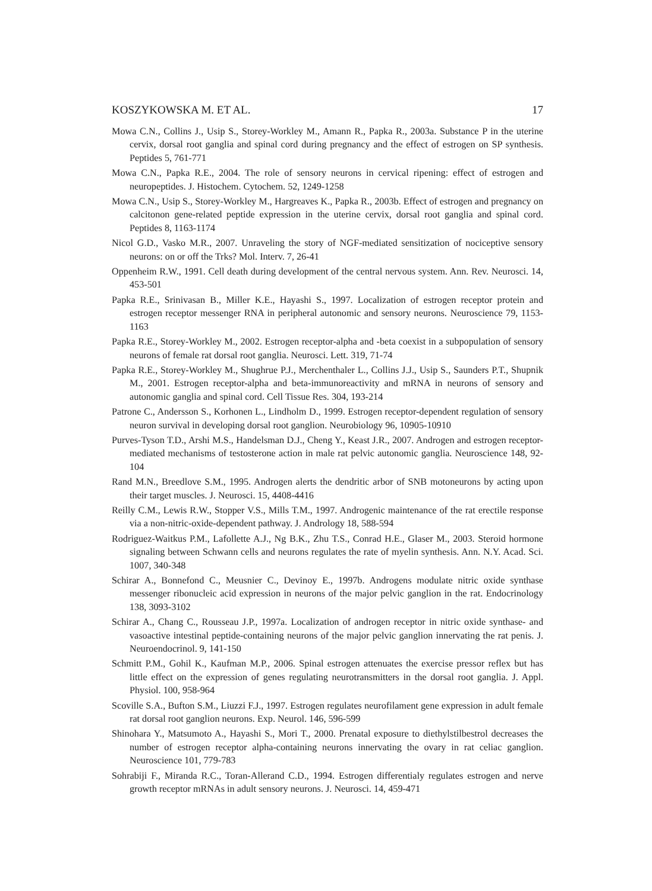KOSZYKOWSKA M. ET AL. 17
Mowa C.N., Collins J., Usip S., Storey-Workley M., Amann R., Papka R., 2003a. Substance P in the uterine cervix, dorsal root ganglia and spinal cord during pregnancy and the effect of estrogen on SP synthesis. Peptides 5, 761-771
Mowa C.N., Papka R.E., 2004. The role of sensory neurons in cervical ripening: effect of estrogen and neuropeptides. J. Histochem. Cytochem. 52, 1249-1258
Mowa C.N., Usip S., Storey-Workley M., Hargreaves K., Papka R., 2003b. Effect of estrogen and pregnancy on calcitonon gene-related peptide expression in the uterine cervix, dorsal root ganglia and spinal cord. Peptides 8, 1163-1174
Nicol G.D., Vasko M.R., 2007. Unraveling the story of NGF-mediated sensitization of nociceptive sensory neurons: on or off the Trks? Mol. Interv. 7, 26-41
Oppenheim R.W., 1991. Cell death during development of the central nervous system. Ann. Rev. Neurosci. 14, 453-501
Papka R.E., Srinivasan B., Miller K.E., Hayashi S., 1997. Localization of estrogen receptor protein and estrogen receptor messenger RNA in peripheral autonomic and sensory neurons. Neuroscience 79, 1153-1163
Papka R.E., Storey-Workley M., 2002. Estrogen receptor-alpha and -beta coexist in a subpopulation of sensory neurons of female rat dorsal root ganglia. Neurosci. Lett. 319, 71-74
Papka R.E., Storey-Workley M., Shughrue P.J., Merchenthaler L., Collins J.J., Usip S., Saunders P.T., Shupnik M., 2001. Estrogen receptor-alpha and beta-immunoreactivity and mRNA in neurons of sensory and autonomic ganglia and spinal cord. Cell Tissue Res. 304, 193-214
Patrone C., Andersson S., Korhonen L., Lindholm D., 1999. Estrogen receptor-dependent regulation of sensory neuron survival in developing dorsal root ganglion. Neurobiology 96, 10905-10910
Purves-Tyson T.D., Arshi M.S., Handelsman D.J., Cheng Y., Keast J.R., 2007. Androgen and estrogen receptor-mediated mechanisms of testosterone action in male rat pelvic autonomic ganglia. Neuroscience 148, 92-104
Rand M.N., Breedlove S.M., 1995. Androgen alerts the dendritic arbor of SNB motoneurons by acting upon their target muscles. J. Neurosci. 15, 4408-4416
Reilly C.M., Lewis R.W., Stopper V.S., Mills T.M., 1997. Androgenic maintenance of the rat erectile response via a non-nitric-oxide-dependent pathway. J. Andrology 18, 588-594
Rodriguez-Waitkus P.M., Lafollette A.J., Ng B.K., Zhu T.S., Conrad H.E., Glaser M., 2003. Steroid hormone signaling between Schwann cells and neurons regulates the rate of myelin synthesis. Ann. N.Y. Acad. Sci. 1007, 340-348
Schirar A., Bonnefond C., Meusnier C., Devinoy E., 1997b. Androgens modulate nitric oxide synthase messenger ribonucleic acid expression in neurons of the major pelvic ganglion in the rat. Endocrinology 138, 3093-3102
Schirar A., Chang C., Rousseau J.P., 1997a. Localization of androgen receptor in nitric oxide synthase- and vasoactive intestinal peptide-containing neurons of the major pelvic ganglion innervating the rat penis. J. Neuroendocrinol. 9, 141-150
Schmitt P.M., Gohil K., Kaufman M.P., 2006. Spinal estrogen attenuates the exercise pressor reflex but has little effect on the expression of genes regulating neurotransmitters in the dorsal root ganglia. J. Appl. Physiol. 100, 958-964
Scoville S.A., Bufton S.M., Liuzzi F.J., 1997. Estrogen regulates neurofilament gene expression in adult female rat dorsal root ganglion neurons. Exp. Neurol. 146, 596-599
Shinohara Y., Matsumoto A., Hayashi S., Mori T., 2000. Prenatal exposure to diethylstilbestrol decreases the number of estrogen receptor alpha-containing neurons innervating the ovary in rat celiac ganglion. Neuroscience 101, 779-783
Sohrabiji F., Miranda R.C., Toran-Allerand C.D., 1994. Estrogen differentialy regulates estrogen and nerve growth receptor mRNAs in adult sensory neurons. J. Neurosci. 14, 459-471